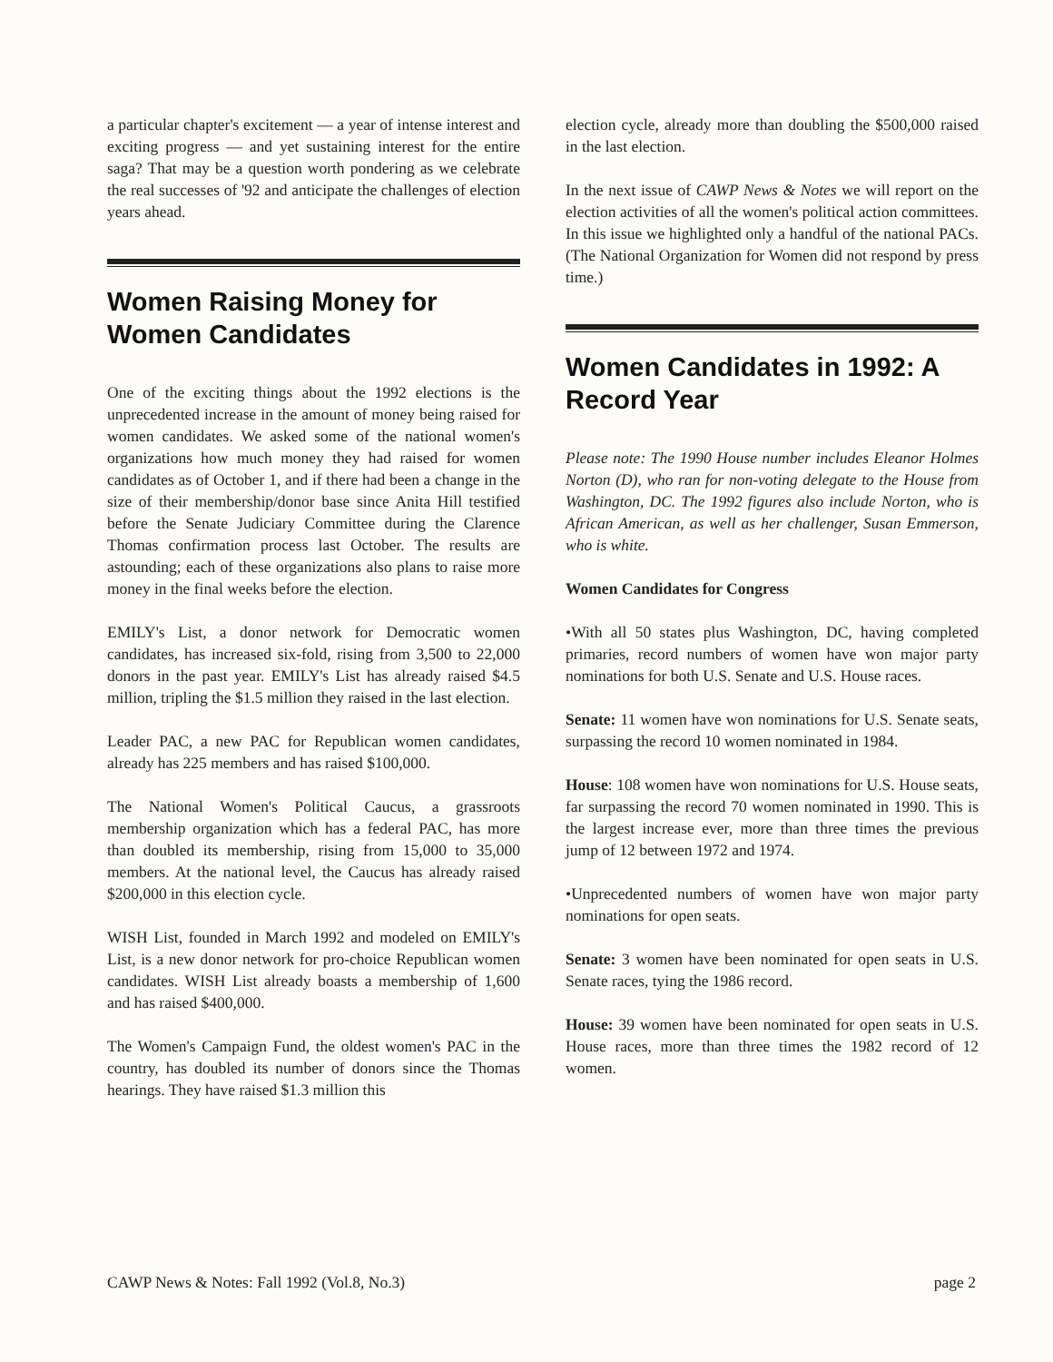a particular chapter's excitement — a year of intense interest and exciting progress — and yet sustaining interest for the entire saga? That may be a question worth pondering as we celebrate the real successes of '92 and anticipate the challenges of election years ahead.
Women Raising Money for Women Candidates
One of the exciting things about the 1992 elections is the unprecedented increase in the amount of money being raised for women candidates. We asked some of the national women's organizations how much money they had raised for women candidates as of October 1, and if there had been a change in the size of their membership/donor base since Anita Hill testified before the Senate Judiciary Committee during the Clarence Thomas confirmation process last October. The results are astounding; each of these organizations also plans to raise more money in the final weeks before the election.
EMILY's List, a donor network for Democratic women candidates, has increased six-fold, rising from 3,500 to 22,000 donors in the past year. EMILY's List has already raised $4.5 million, tripling the $1.5 million they raised in the last election.
Leader PAC, a new PAC for Republican women candidates, already has 225 members and has raised $100,000.
The National Women's Political Caucus, a grassroots membership organization which has a federal PAC, has more than doubled its membership, rising from 15,000 to 35,000 members. At the national level, the Caucus has already raised $200,000 in this election cycle.
WISH List, founded in March 1992 and modeled on EMILY's List, is a new donor network for pro-choice Republican women candidates. WISH List already boasts a membership of 1,600 and has raised $400,000.
The Women's Campaign Fund, the oldest women's PAC in the country, has doubled its number of donors since the Thomas hearings. They have raised $1.3 million this
election cycle, already more than doubling the $500,000 raised in the last election.
In the next issue of CAWP News & Notes we will report on the election activities of all the women's political action committees. In this issue we highlighted only a handful of the national PACs. (The National Organization for Women did not respond by press time.)
Women Candidates in 1992: A Record Year
Please note: The 1990 House number includes Eleanor Holmes Norton (D), who ran for non-voting delegate to the House from Washington, DC. The 1992 figures also include Norton, who is African American, as well as her challenger, Susan Emmerson, who is white.
Women Candidates for Congress
•With all 50 states plus Washington, DC, having completed primaries, record numbers of women have won major party nominations for both U.S. Senate and U.S. House races.
Senate: 11 women have won nominations for U.S. Senate seats, surpassing the record 10 women nominated in 1984.
House: 108 women have won nominations for U.S. House seats, far surpassing the record 70 women nominated in 1990. This is the largest increase ever, more than three times the previous jump of 12 between 1972 and 1974.
•Unprecedented numbers of women have won major party nominations for open seats.
Senate: 3 women have been nominated for open seats in U.S. Senate races, tying the 1986 record.
House: 39 women have been nominated for open seats in U.S. House races, more than three times the 1982 record of 12 women.
CAWP News & Notes: Fall 1992 (Vol.8, No.3) page 2